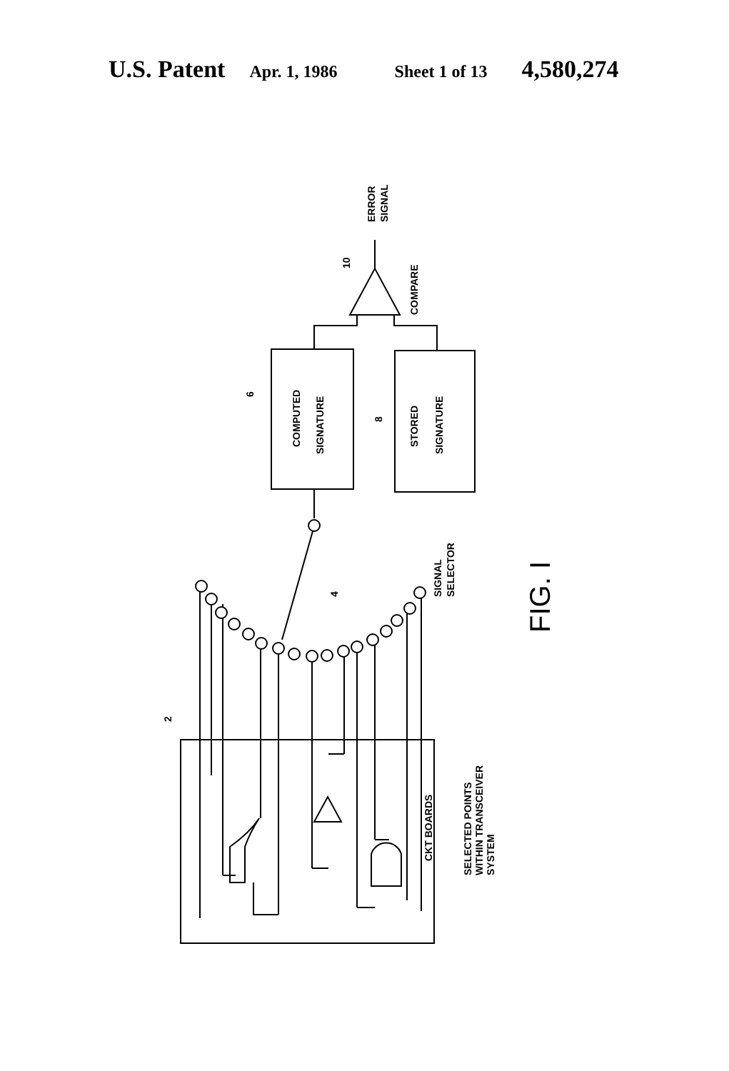U.S. Patent Apr. 1, 1986 Sheet 1 of 13 4,580,274
COMPUTED
SIGNATURE
STORED
SIGNATURE
COMPARE
ERROR
SIGNAL
10
6
8
4
SIGNAL
SELECTOR
2
CKT BOARDS
SELECTED POINTS
WITHIN TRANSCEIVER
SYSTEM
FIG. I